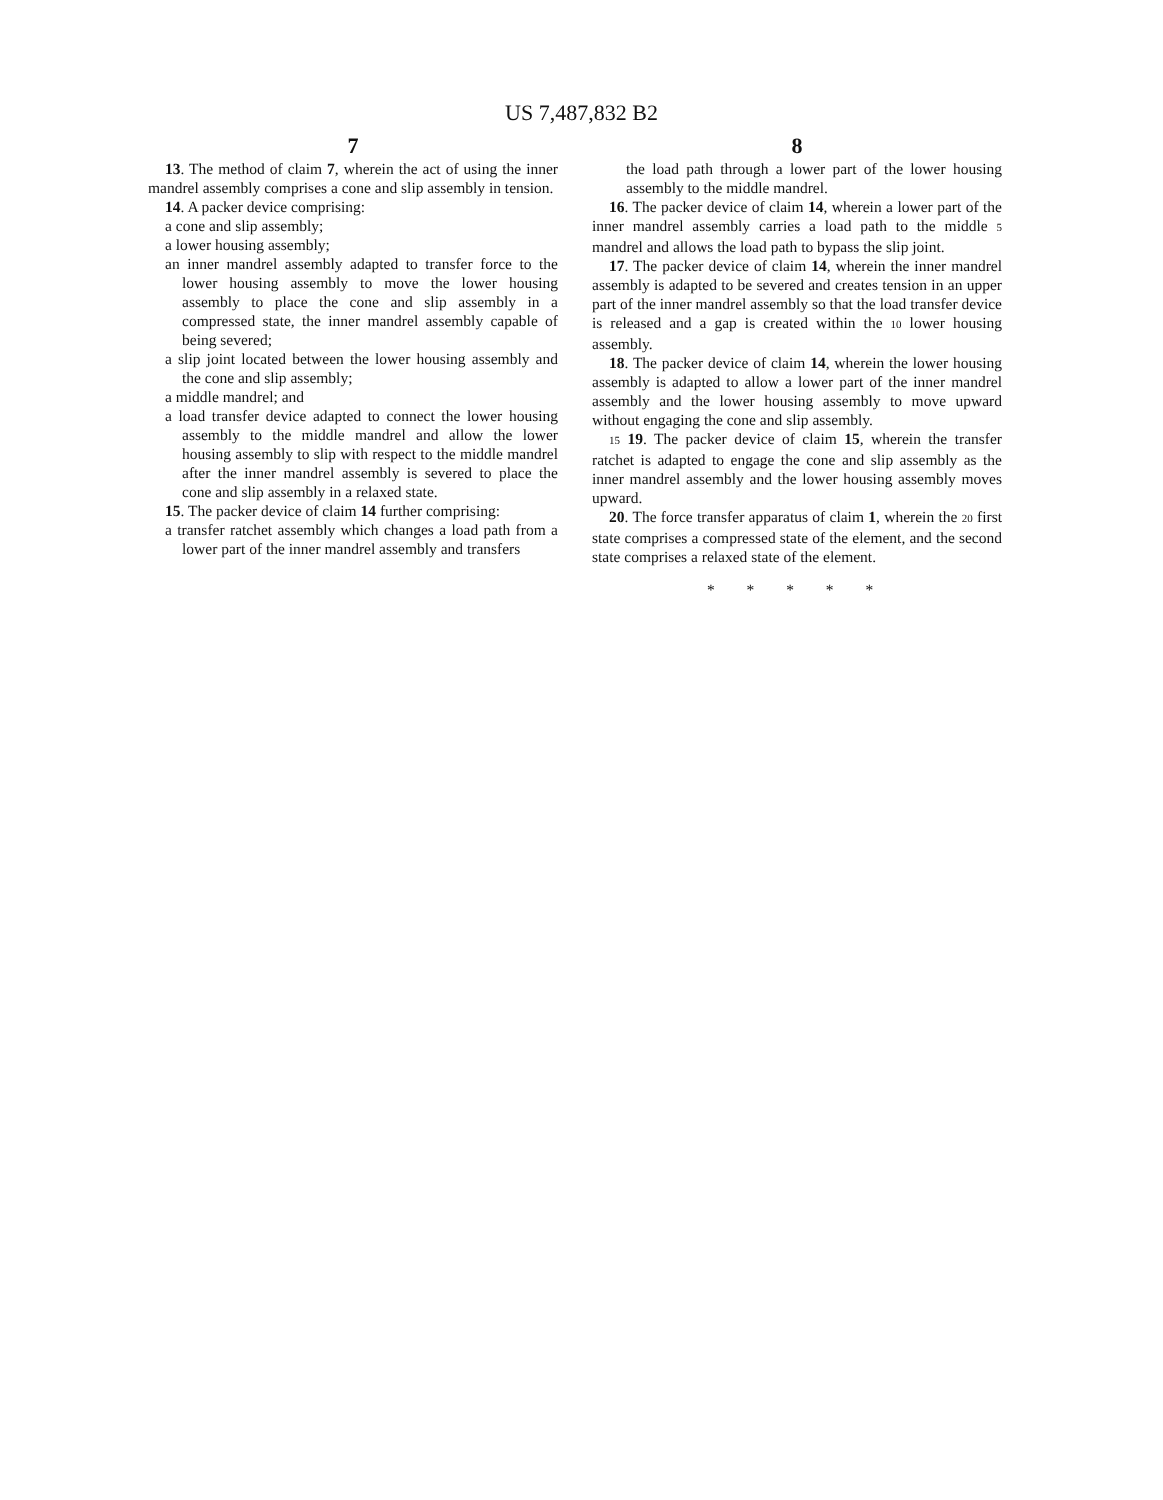US 7,487,832 B2
7
13. The method of claim 7, wherein the act of using the inner mandrel assembly comprises a cone and slip assembly in tension.
14. A packer device comprising:
a cone and slip assembly;
a lower housing assembly;
an inner mandrel assembly adapted to transfer force to the lower housing assembly to move the lower housing assembly to place the cone and slip assembly in a compressed state, the inner mandrel assembly capable of being severed;
a slip joint located between the lower housing assembly and the cone and slip assembly;
a middle mandrel; and
a load transfer device adapted to connect the lower housing assembly to the middle mandrel and allow the lower housing assembly to slip with respect to the middle mandrel after the inner mandrel assembly is severed to place the cone and slip assembly in a relaxed state.
15. The packer device of claim 14 further comprising:
a transfer ratchet assembly which changes a load path from a lower part of the inner mandrel assembly and transfers
8
the load path through a lower part of the lower housing assembly to the middle mandrel.
16. The packer device of claim 14, wherein a lower part of the inner mandrel assembly carries a load path to the middle 5 mandrel and allows the load path to bypass the slip joint.
17. The packer device of claim 14, wherein the inner mandrel assembly is adapted to be severed and creates tension in an upper part of the inner mandrel assembly so that the load transfer device is released and a gap is created within the 10 lower housing assembly.
18. The packer device of claim 14, wherein the lower housing assembly is adapted to allow a lower part of the inner mandrel assembly and the lower housing assembly to move upward without engaging the cone and slip assembly.
15 19. The packer device of claim 15, wherein the transfer ratchet is adapted to engage the cone and slip assembly as the inner mandrel assembly and the lower housing assembly moves upward.
20. The force transfer apparatus of claim 1, wherein the 20 first state comprises a compressed state of the element, and the second state comprises a relaxed state of the element.
* * * * *